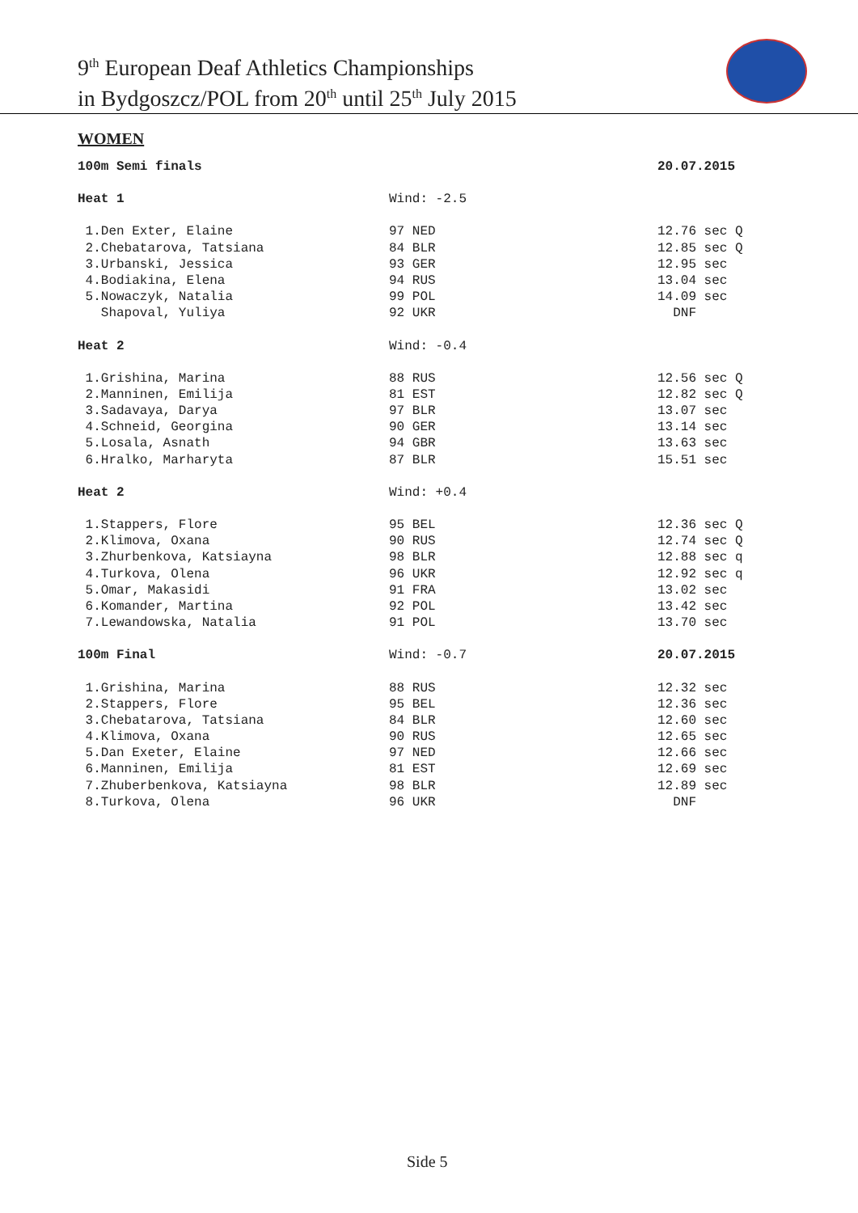9<sup>th</sup> European Deaf Athletics Championships
in Bydgoszcz/POL from 20<sup>th</sup> until 25<sup>th</sup> July 2015
WOMEN
| 100m Semi finals | | 20.07.2015 |
| Heat 1 | Wind: -2.5 | |
| 1.Den Exter, Elaine | 97 NED | 12.76 sec Q |
| 2.Chebatarova, Tatsiana | 84 BLR | 12.85 sec Q |
| 3.Urbanski, Jessica | 93 GER | 12.95 sec |
| 4.Bodiakina, Elena | 94 RUS | 13.04 sec |
| 5.Nowaczyk, Natalia | 99 POL | 14.09 sec |
| Shapoval, Yuliya | 92 UKR | DNF |
| Heat 2 | Wind: -0.4 | |
| 1.Grishina, Marina | 88 RUS | 12.56 sec Q |
| 2.Manninen, Emilija | 81 EST | 12.82 sec Q |
| 3.Sadavaya, Darya | 97 BLR | 13.07 sec |
| 4.Schneid, Georgina | 90 GER | 13.14 sec |
| 5.Losala, Asnath | 94 GBR | 13.63 sec |
| 6.Hralko, Marharyta | 87 BLR | 15.51 sec |
| Heat 2 | Wind: +0.4 | |
| 1.Stappers, Flore | 95 BEL | 12.36 sec Q |
| 2.Klimova, Oxana | 90 RUS | 12.74 sec Q |
| 3.Zhurbenkova, Katsiayna | 98 BLR | 12.88 sec q |
| 4.Turkova, Olena | 96 UKR | 12.92 sec q |
| 5.Omar, Makasidi | 91 FRA | 13.02 sec |
| 6.Komander, Martina | 92 POL | 13.42 sec |
| 7.Lewandowska, Natalia | 91 POL | 13.70 sec |
| 100m Final | Wind: -0.7 | 20.07.2015 |
| 1.Grishina, Marina | 88 RUS | 12.32 sec |
| 2.Stappers, Flore | 95 BEL | 12.36 sec |
| 3.Chebatarova, Tatsiana | 84 BLR | 12.60 sec |
| 4.Klimova, Oxana | 90 RUS | 12.65 sec |
| 5.Dan Exeter, Elaine | 97 NED | 12.66 sec |
| 6.Manninen, Emilija | 81 EST | 12.69 sec |
| 7.Zhuberbenkova, Katsiayna | 98 BLR | 12.89 sec |
| 8.Turkova, Olena | 96 UKR | DNF |
Side 5